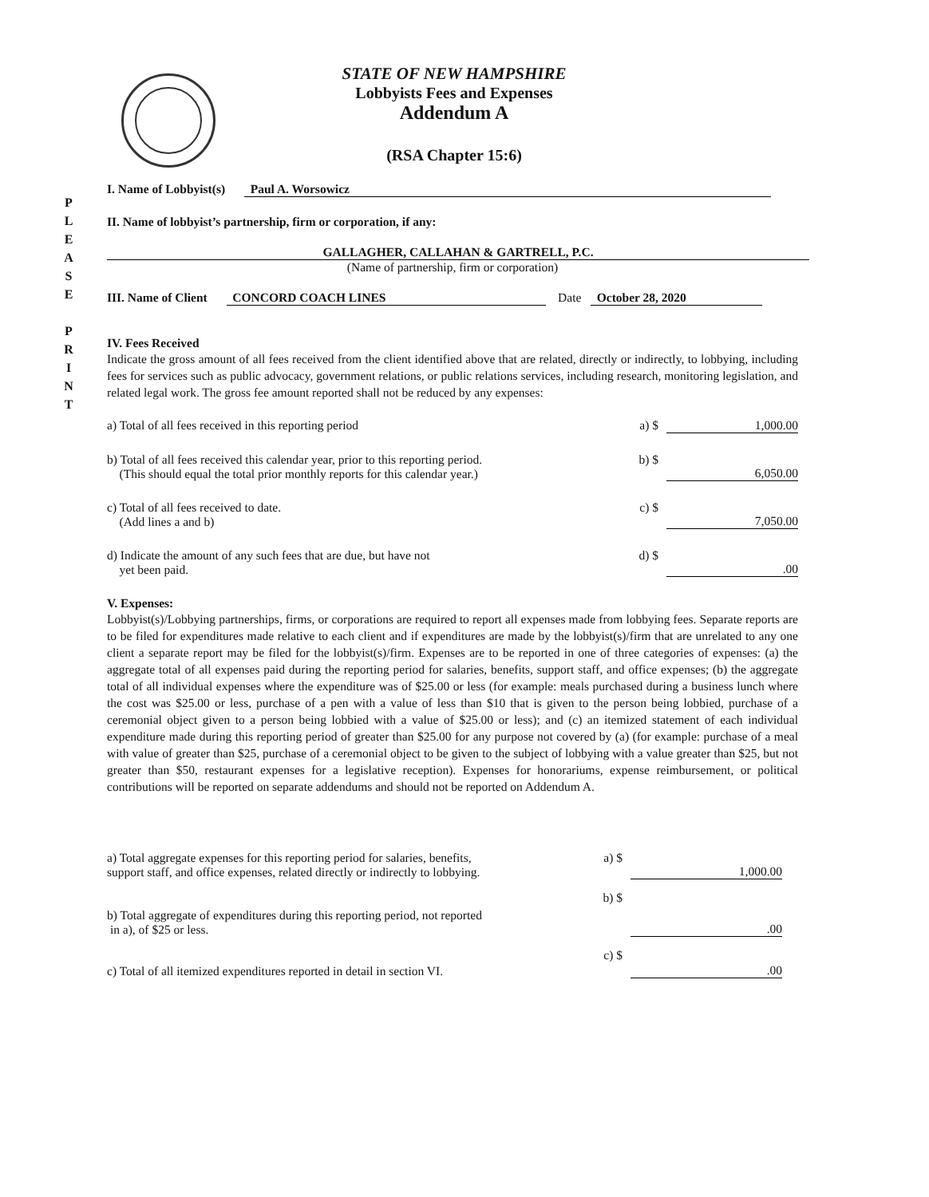P
L
E
A
S
E
P
R
I
N
T
STATE OF NEW HAMPSHIRE
Lobbyists Fees and Expenses
Addendum A
(RSA Chapter 15:6)
I. Name of Lobbyist(s) Paul A. Worsowicz
II. Name of lobbyist’s partnership, firm or corporation, if any:
GALLAGHER, CALLAHAN & GARTRELL, P.C.
(Name of partnership, firm or corporation)
III. Name of Client CONCORD COACH LINES Date October 28, 2020
IV. Fees Received
Indicate the gross amount of all fees received from the client identified above that are related, directly or indirectly, to lobbying, including fees for services such as public advocacy, government relations, or public relations services, including research, monitoring legislation, and related legal work. The gross fee amount reported shall not be reduced by any expenses:
a) Total of all fees received in this reporting period
a) $ 1,000.00
b) Total of all fees received this calendar year, prior to this reporting period.
(This should equal the total prior monthly reports for this calendar year.)
b) $ 6,050.00
c) Total of all fees received to date.
(Add lines a and b)
c) $ 7,050.00
d) Indicate the amount of any such fees that are due, but have not
yet been paid.
d) $ .00
V. Expenses:
Lobbyist(s)/Lobbying partnerships, firms, or corporations are required to report all expenses made from lobbying fees. Separate reports are to be filed for expenditures made relative to each client and if expenditures are made by the lobbyist(s)/firm that are unrelated to any one client a separate report may be filed for the lobbyist(s)/firm. Expenses are to be reported in one of three categories of expenses: (a) the aggregate total of all expenses paid during the reporting period for salaries, benefits, support staff, and office expenses; (b) the aggregate total of all individual expenses where the expenditure was of $25.00 or less (for example: meals purchased during a business lunch where the cost was $25.00 or less, purchase of a pen with a value of less than $10 that is given to the person being lobbied, purchase of a ceremonial object given to a person being lobbied with a value of $25.00 or less); and (c) an itemized statement of each individual expenditure made during this reporting period of greater than $25.00 for any purpose not covered by (a) (for example: purchase of a meal with value of greater than $25, purchase of a ceremonial object to be given to the subject of lobbying with a value greater than $25, but not greater than $50, restaurant expenses for a legislative reception). Expenses for honorariums, expense reimbursement, or political contributions will be reported on separate addendums and should not be reported on Addendum A.
a) Total aggregate expenses for this reporting period for salaries, benefits,
support staff, and office expenses, related directly or indirectly to lobbying.
a) $ 1,000.00
b) Total aggregate of expenditures during this reporting period, not reported
in a), of $25 or less.
b) $ .00
c) Total of all itemized expenditures reported in detail in section VI.
c) $ .00